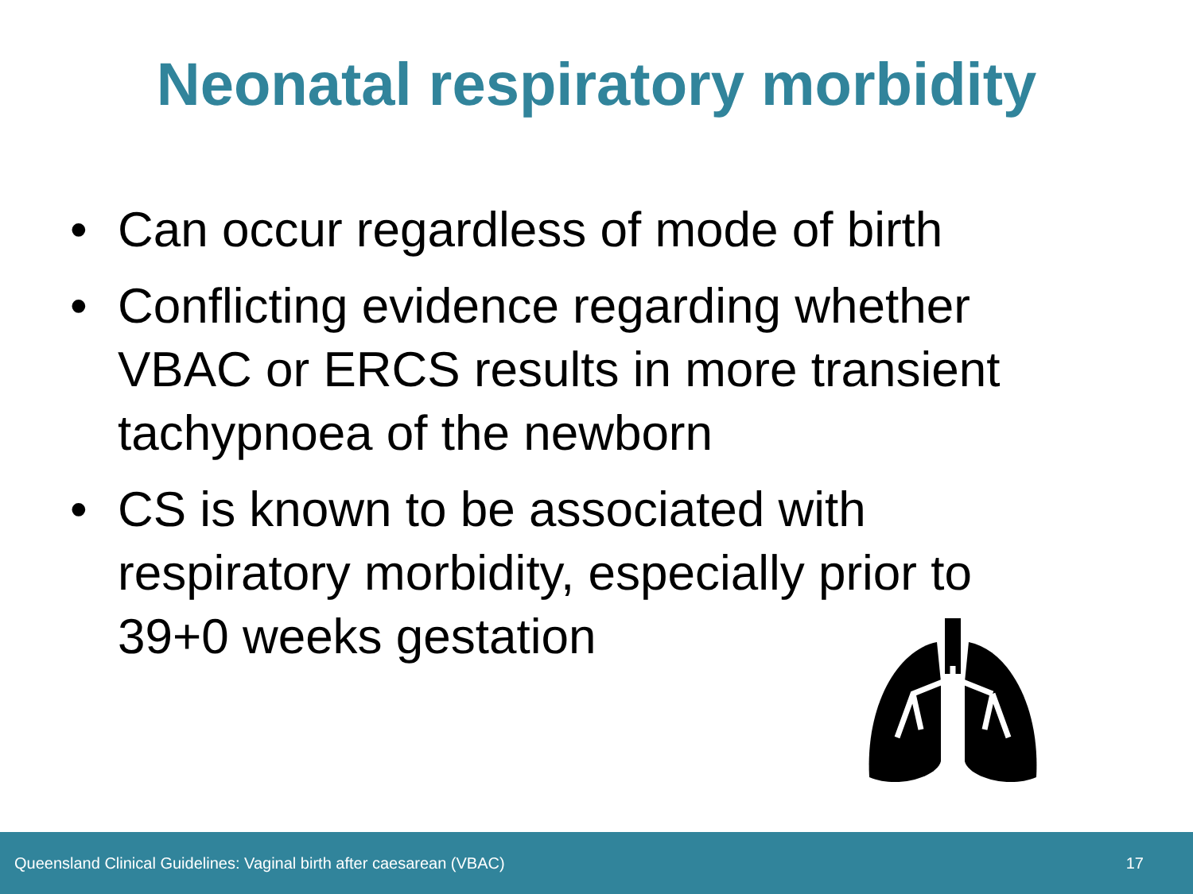Neonatal respiratory morbidity
• Can occur regardless of mode of birth
• Conflicting evidence regarding whether VBAC or ERCS results in more transient tachypnoea of the newborn
• CS is known to be associated with respiratory morbidity, especially prior to 39+0 weeks gestation
Queensland Clinical Guidelines: Vaginal birth after caesarean (VBAC) 17